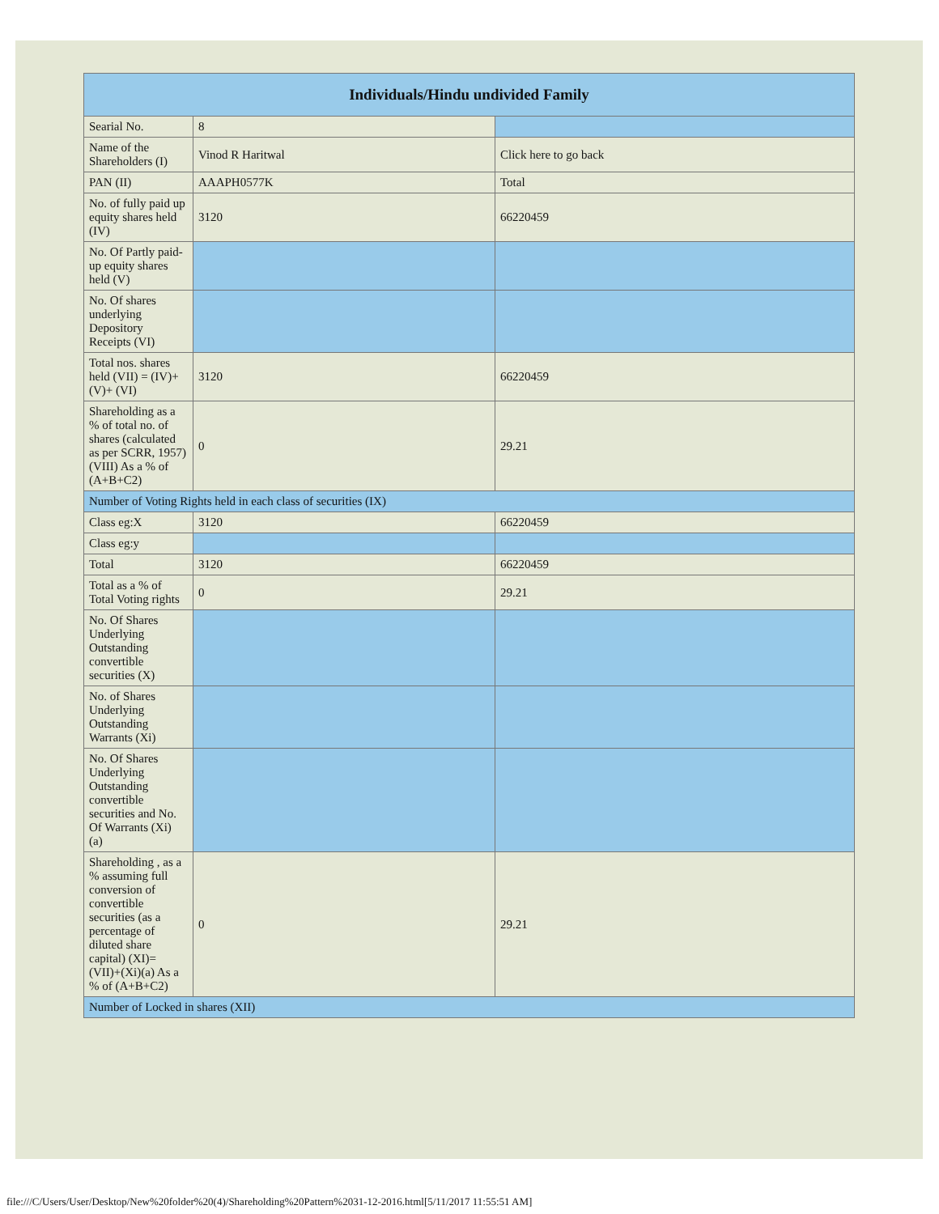| Individuals/Hindu undivided Family | | |
| --- | --- | --- |
| Searial No. | 8 | |
| Name of the Shareholders (I) | Vinod R Haritwal | Click here to go back |
| PAN (II) | AAAPH0577K | Total |
| No. of fully paid up equity shares held (IV) | 3120 | 66220459 |
| No. Of Partly paid-up equity shares held (V) | | |
| No. Of shares underlying Depository Receipts (VI) | | |
| Total nos. shares held (VII) = (IV)+(V)+ (VI) | 3120 | 66220459 |
| Shareholding as a % of total no. of shares (calculated as per SCRR, 1957) (VIII) As a % of (A+B+C2) | 0 | 29.21 |
| Number of Voting Rights held in each class of securities (IX) | | |
| Class eg:X | 3120 | 66220459 |
| Class eg:y | | |
| Total | 3120 | 66220459 |
| Total as a % of Total Voting rights | 0 | 29.21 |
| No. Of Shares Underlying Outstanding convertible securities (X) | | |
| No. of Shares Underlying Outstanding Warrants (Xi) | | |
| No. Of Shares Underlying Outstanding convertible securities and No. Of Warrants (Xi) (a) | | |
| Shareholding , as a % assuming full conversion of convertible securities (as a percentage of diluted share capital) (XI)= (VII)+(Xi)(a) As a % of (A+B+C2) | 0 | 29.21 |
| Number of Locked in shares (XII) | | |
file:///C/Users/User/Desktop/New%20folder%20(4)/Shareholding%20Pattern%2031-12-2016.html[5/11/2017 11:55:51 AM]